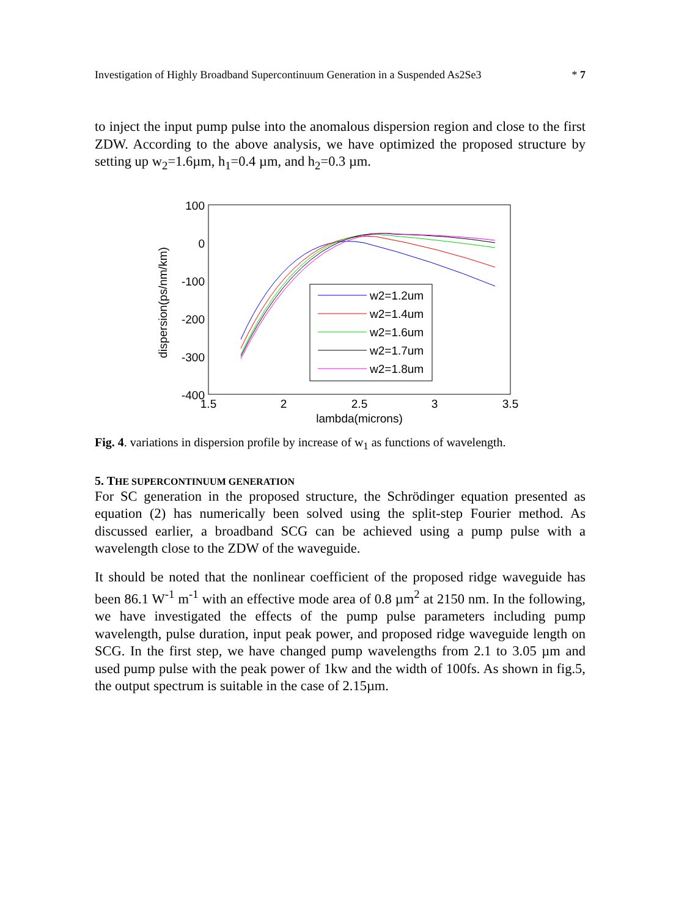Investigation of Highly Broadband Supercontinuum Generation in a Suspended As2Se3 * 7
to inject the input pump pulse into the anomalous dispersion region and close to the first ZDW. According to the above analysis, we have optimized the proposed structure by setting up w<sub>2</sub>=1.6µm, h<sub>1</sub>=0.4 µm, and h<sub>2</sub>=0.3 µm.
dispersion(ps/nm/km)
100
0
-100
-200
-300
-400
1.5
2
2.5
3
3.5
lambda(microns)
w2=1.2um
w2=1.4um
w2=1.6um
w2=1.7um
w2=1.8um
Fig. 4. variations in dispersion profile by increase of w<sub>1</sub> as functions of wavelength.
5. THE SUPERCONTINUUM GENERATION
For SC generation in the proposed structure, the Schrödinger equation presented as equation (2) has numerically been solved using the split-step Fourier method. As discussed earlier, a broadband SCG can be achieved using a pump pulse with a wavelength close to the ZDW of the waveguide.
It should be noted that the nonlinear coefficient of the proposed ridge waveguide has been 86.1 W<sup>-1</sup> m<sup>-1</sup> with an effective mode area of 0.8 µm<sup>2</sup> at 2150 nm. In the following, we have investigated the effects of the pump pulse parameters including pump wavelength, pulse duration, input peak power, and proposed ridge waveguide length on SCG. In the first step, we have changed pump wavelengths from 2.1 to 3.05 µm and used pump pulse with the peak power of 1kw and the width of 100fs. As shown in fig.5, the output spectrum is suitable in the case of 2.15µm.